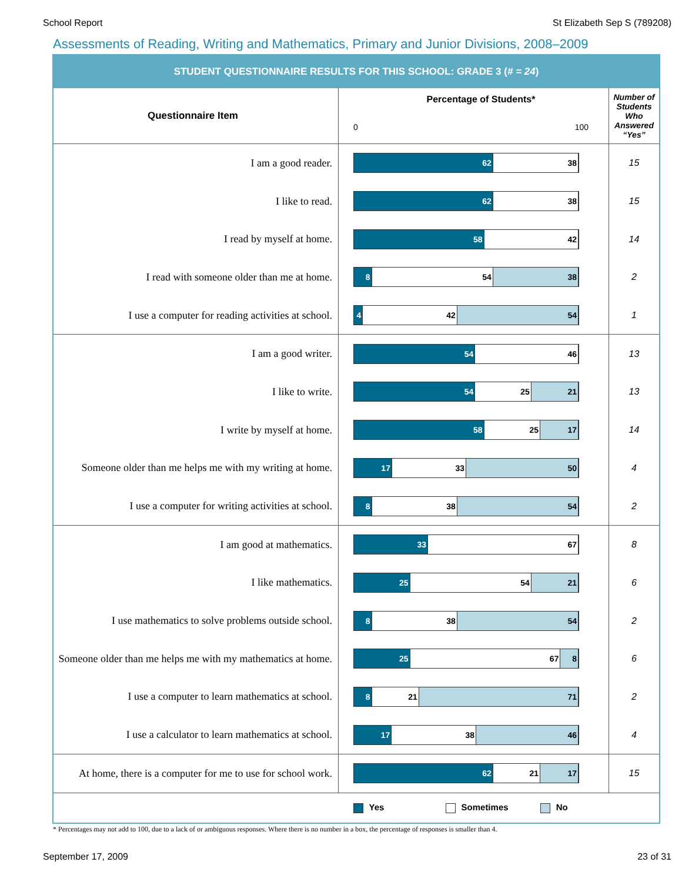School Report St Elizabeth Sep S (789208)
Assessments of Reading, Writing and Mathematics, Primary and Junior Divisions, 2008–2009
STUDENT QUESTIONNAIRE RESULTS FOR THIS SCHOOL: GRADE 3 (# = 24)
| Questionnaire Item | Percentage of Students* 0 100 | Number of Students Who Answered “Yes” |
| --- | --- | --- |
| I am a good reader. | 62 38 | 15 |
| I like to read. | 62 38 | 15 |
| I read by myself at home. | 58 42 | 14 |
| I read with someone older than me at home. | 8 54 38 | 2 |
| I use a computer for reading activities at school. | 4 42 54 | 1 |
| I am a good writer. | 54 46 | 13 |
| I like to write. | 54 25 21 | 13 |
| I write by myself at home. | 58 25 17 | 14 |
| Someone older than me helps me with my writing at home. | 17 33 50 | 4 |
| I use a computer for writing activities at school. | 8 38 54 | 2 |
| I am good at mathematics. | 33 67 | 8 |
| I like mathematics. | 25 54 21 | 6 |
| I use mathematics to solve problems outside school. | 8 38 54 | 2 |
| Someone older than me helps me with my mathematics at home. | 25 67 8 | 6 |
| I use a computer to learn mathematics at school. | 8 21 71 | 2 |
| I use a calculator to learn mathematics at school. | 17 38 46 | 4 |
| At home, there is a computer for me to use for school work. | 62 21 17 | 15 |
| | Yes Sometimes No | |
* Percentages may not add to 100, due to a lack of or ambiguous responses. Where there is no number in a box, the percentage of responses is smaller than 4.
September 17, 2009 23 of 31